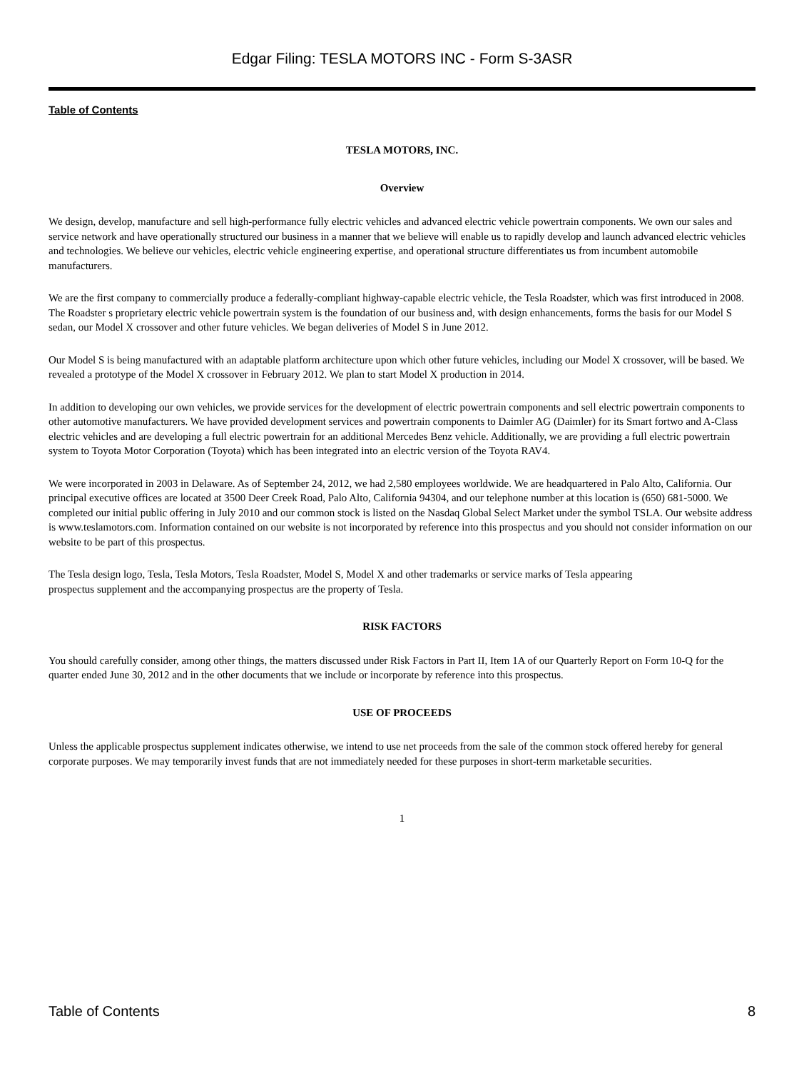Edgar Filing: TESLA MOTORS INC - Form S-3ASR
Table of Contents
TESLA MOTORS, INC.
Overview
We design, develop, manufacture and sell high-performance fully electric vehicles and advanced electric vehicle powertrain components. We own our sales and service network and have operationally structured our business in a manner that we believe will enable us to rapidly develop and launch advanced electric vehicles and technologies. We believe our vehicles, electric vehicle engineering expertise, and operational structure differentiates us from incumbent automobile manufacturers.
We are the first company to commercially produce a federally-compliant highway-capable electric vehicle, the Tesla Roadster, which was first introduced in 2008. The Roadster s proprietary electric vehicle powertrain system is the foundation of our business and, with design enhancements, forms the basis for our Model S sedan, our Model X crossover and other future vehicles. We began deliveries of Model S in June 2012.
Our Model S is being manufactured with an adaptable platform architecture upon which other future vehicles, including our Model X crossover, will be based. We revealed a prototype of the Model X crossover in February 2012. We plan to start Model X production in 2014.
In addition to developing our own vehicles, we provide services for the development of electric powertrain components and sell electric powertrain components to other automotive manufacturers. We have provided development services and powertrain components to Daimler AG (Daimler) for its Smart fortwo and A-Class electric vehicles and are developing a full electric powertrain for an additional Mercedes Benz vehicle. Additionally, we are providing a full electric powertrain system to Toyota Motor Corporation (Toyota) which has been integrated into an electric version of the Toyota RAV4.
We were incorporated in 2003 in Delaware. As of September 24, 2012, we had 2,580 employees worldwide. We are headquartered in Palo Alto, California. Our principal executive offices are located at 3500 Deer Creek Road, Palo Alto, California 94304, and our telephone number at this location is (650) 681-5000. We completed our initial public offering in July 2010 and our common stock is listed on the Nasdaq Global Select Market under the symbol TSLA. Our website address is www.teslamotors.com. Information contained on our website is not incorporated by reference into this prospectus and you should not consider information on our website to be part of this prospectus.
The Tesla design logo, Tesla, Tesla Motors, Tesla Roadster, Model S, Model X and other trademarks or service marks of Tesla appearing
prospectus supplement and the accompanying prospectus are the property of Tesla.
RISK FACTORS
You should carefully consider, among other things, the matters discussed under Risk Factors in Part II, Item 1A of our Quarterly Report on Form 10-Q for the quarter ended June 30, 2012 and in the other documents that we include or incorporate by reference into this prospectus.
USE OF PROCEEDS
Unless the applicable prospectus supplement indicates otherwise, we intend to use net proceeds from the sale of the common stock offered hereby for general corporate purposes. We may temporarily invest funds that are not immediately needed for these purposes in short-term marketable securities.
1
Table of Contents 8